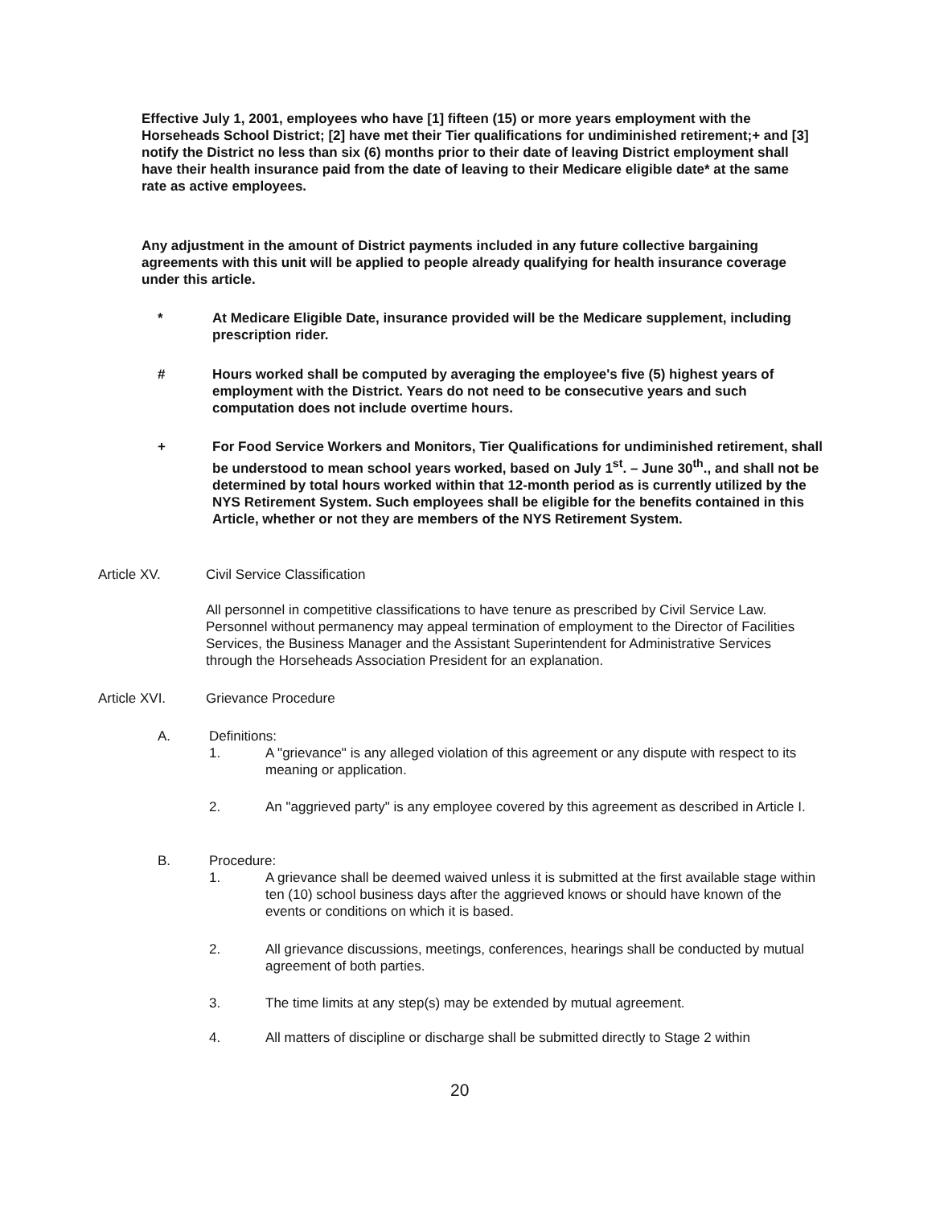Effective July 1, 2001, employees who have [1] fifteen (15) or more years employment with the Horseheads School District; [2] have met their Tier qualifications for undiminished retirement;+ and [3] notify the District no less than six (6) months prior to their date of leaving District employment shall have their health insurance paid from the date of leaving to their Medicare eligible date* at the same rate as active employees.
Any adjustment in the amount of District payments included in any future collective bargaining agreements with this unit will be applied to people already qualifying for health insurance coverage under this article.
* At Medicare Eligible Date, insurance provided will be the Medicare supplement, including prescription rider.
# Hours worked shall be computed by averaging the employee's five (5) highest years of employment with the District. Years do not need to be consecutive years and such computation does not include overtime hours.
+ For Food Service Workers and Monitors, Tier Qualifications for undiminished retirement, shall be understood to mean school years worked, based on July 1<sup>st</sup>. – June 30<sup>th</sup>., and shall not be determined by total hours worked within that 12-month period as is currently utilized by the NYS Retirement System. Such employees shall be eligible for the benefits contained in this Article, whether or not they are members of the NYS Retirement System.
Article XV. Civil Service Classification
All personnel in competitive classifications to have tenure as prescribed by Civil Service Law. Personnel without permanency may appeal termination of employment to the Director of Facilities Services, the Business Manager and the Assistant Superintendent for Administrative Services through the Horseheads Association President for an explanation.
Article XVI. Grievance Procedure
A. Definitions:
1. A "grievance" is any alleged violation of this agreement or any dispute with respect to its meaning or application.
2. An "aggrieved party" is any employee covered by this agreement as described in Article I.
B. Procedure:
1. A grievance shall be deemed waived unless it is submitted at the first available stage within ten (10) school business days after the aggrieved knows or should have known of the events or conditions on which it is based.
2. All grievance discussions, meetings, conferences, hearings shall be conducted by mutual agreement of both parties.
3. The time limits at any step(s) may be extended by mutual agreement.
4. All matters of discipline or discharge shall be submitted directly to Stage 2 within
20